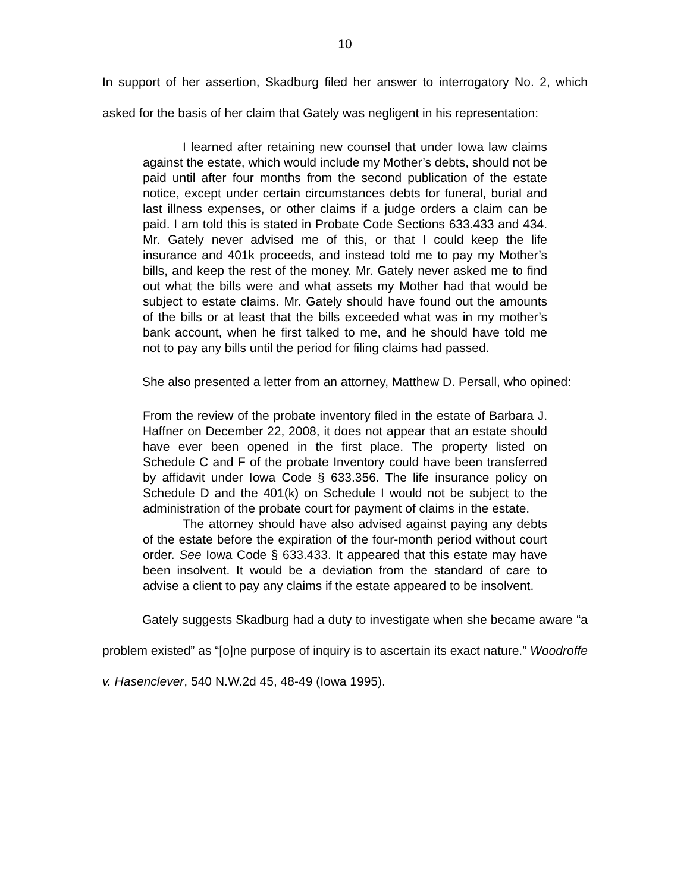10
In support of her assertion, Skadburg filed her answer to interrogatory No. 2, which asked for the basis of her claim that Gately was negligent in his representation:
I learned after retaining new counsel that under Iowa law claims against the estate, which would include my Mother’s debts, should not be paid until after four months from the second publication of the estate notice, except under certain circumstances debts for funeral, burial and last illness expenses, or other claims if a judge orders a claim can be paid. I am told this is stated in Probate Code Sections 633.433 and 434. Mr. Gately never advised me of this, or that I could keep the life insurance and 401k proceeds, and instead told me to pay my Mother’s bills, and keep the rest of the money. Mr. Gately never asked me to find out what the bills were and what assets my Mother had that would be subject to estate claims. Mr. Gately should have found out the amounts of the bills or at least that the bills exceeded what was in my mother’s bank account, when he first talked to me, and he should have told me not to pay any bills until the period for filing claims had passed.
She also presented a letter from an attorney, Matthew D. Persall, who opined:
From the review of the probate inventory filed in the estate of Barbara J. Haffner on December 22, 2008, it does not appear that an estate should have ever been opened in the first place. The property listed on Schedule C and F of the probate Inventory could have been transferred by affidavit under Iowa Code § 633.356. The life insurance policy on Schedule D and the 401(k) on Schedule I would not be subject to the administration of the probate court for payment of claims in the estate.
The attorney should have also advised against paying any debts of the estate before the expiration of the four-month period without court order. See Iowa Code § 633.433. It appeared that this estate may have been insolvent. It would be a deviation from the standard of care to advise a client to pay any claims if the estate appeared to be insolvent.
Gately suggests Skadburg had a duty to investigate when she became aware “a problem existed” as “[o]ne purpose of inquiry is to ascertain its exact nature.” Woodroffe v. Hasenclever, 540 N.W.2d 45, 48-49 (Iowa 1995).